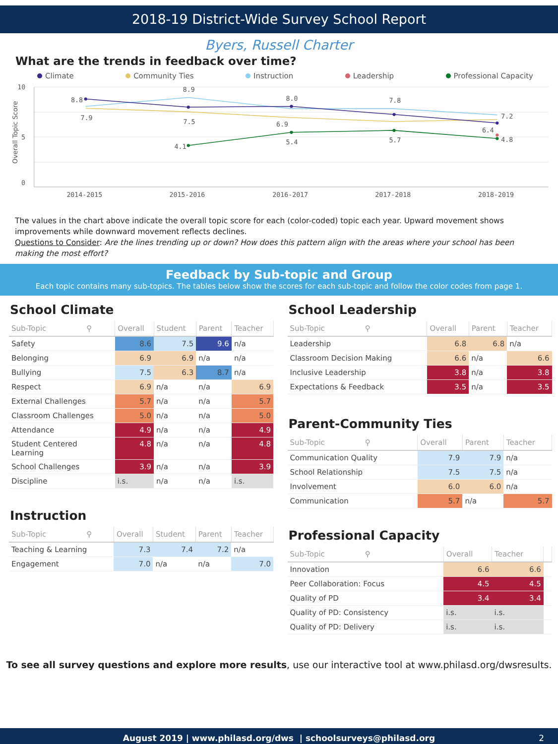2018-19 District-Wide Survey School Report
Byers, Russell Charter
What are the trends in feedback over time?
Climate Community Ties Instruction Leadership Professional Capacity
10
5
0
Overall Topic Score
2014-2015
2015-2016
2016-2017
2017-2018
2018-2019
8.8
7.9
8.9
7.5
4.1
8.0
6.9
5.4
7.8
5.7
7.2
6.4
4.8
The values in the chart above indicate the overall topic score for each (color-coded) topic each year. Upward movement shows improvements while downward movement reflects declines.
Questions to Consider: Are the lines trending up or down? How does this pattern align with the areas where your school has been making the most effort?
Feedback by Sub-topic and Group
Each topic contains many sub-topics. The tables below show the scores for each sub-topic and follow the color codes from page 1.
School Climate
| Sub-Topic ⚲ | Overall | Student | Parent | Teacher |
| --- | --- | --- | --- | --- |
| Safety | 8.6 | 7.5 | 9.6 | n/a |
| Belonging | 6.9 | 6.9 | n/a | n/a |
| Bullying | 7.5 | 6.3 | 8.7 | n/a |
| Respect | 6.9 | n/a | n/a | 6.9 |
| External Challenges | 5.7 | n/a | n/a | 5.7 |
| Classroom Challenges | 5.0 | n/a | n/a | 5.0 |
| Attendance | 4.9 | n/a | n/a | 4.9 |
| Student Centered Learning | 4.8 | n/a | n/a | 4.8 |
| School Challenges | 3.9 | n/a | n/a | 3.9 |
| Discipline | i.s. | n/a | n/a | i.s. |
Instruction
| Sub-Topic ⚲ | Overall | Student | Parent | Teacher |
| --- | --- | --- | --- | --- |
| Teaching & Learning | 7.3 | 7.4 | 7.2 | n/a |
| Engagement | 7.0 | n/a | n/a | 7.0 |
School Leadership
| Sub-Topic ⚲ | Overall | Parent | Teacher |
| --- | --- | --- | --- |
| Leadership | 6.8 | 6.8 | n/a |
| Classroom Decision Making | 6.6 | n/a | 6.6 |
| Inclusive Leadership | 3.8 | n/a | 3.8 |
| Expectations & Feedback | 3.5 | n/a | 3.5 |
Parent-Community Ties
| Sub-Topic ⚲ | Overall | Parent | Teacher |
| --- | --- | --- | --- |
| Communication Quality | 7.9 | 7.9 | n/a |
| School Relationship | 7.5 | 7.5 | n/a |
| Involvement | 6.0 | 6.0 | n/a |
| Communication | 5.7 | n/a | 5.7 |
Professional Capacity
| Sub-Topic ⚲ | Overall | Teacher | |
| --- | --- | --- | --- |
| Innovation | 6.6 | 6.6 | |
| Peer Collaboration: Focus | 4.5 | 4.5 | |
| Quality of PD | 3.4 | 3.4 | |
| Quality of PD: Consistency | i.s. | i.s. | |
| Quality of PD: Delivery | i.s. | i.s. | |
To see all survey questions and explore more results, use our interactive tool at www.philasd.org/dwsresults.
August 2019 | www.philasd.org/dws | schoolsurveys@philasd.org 2